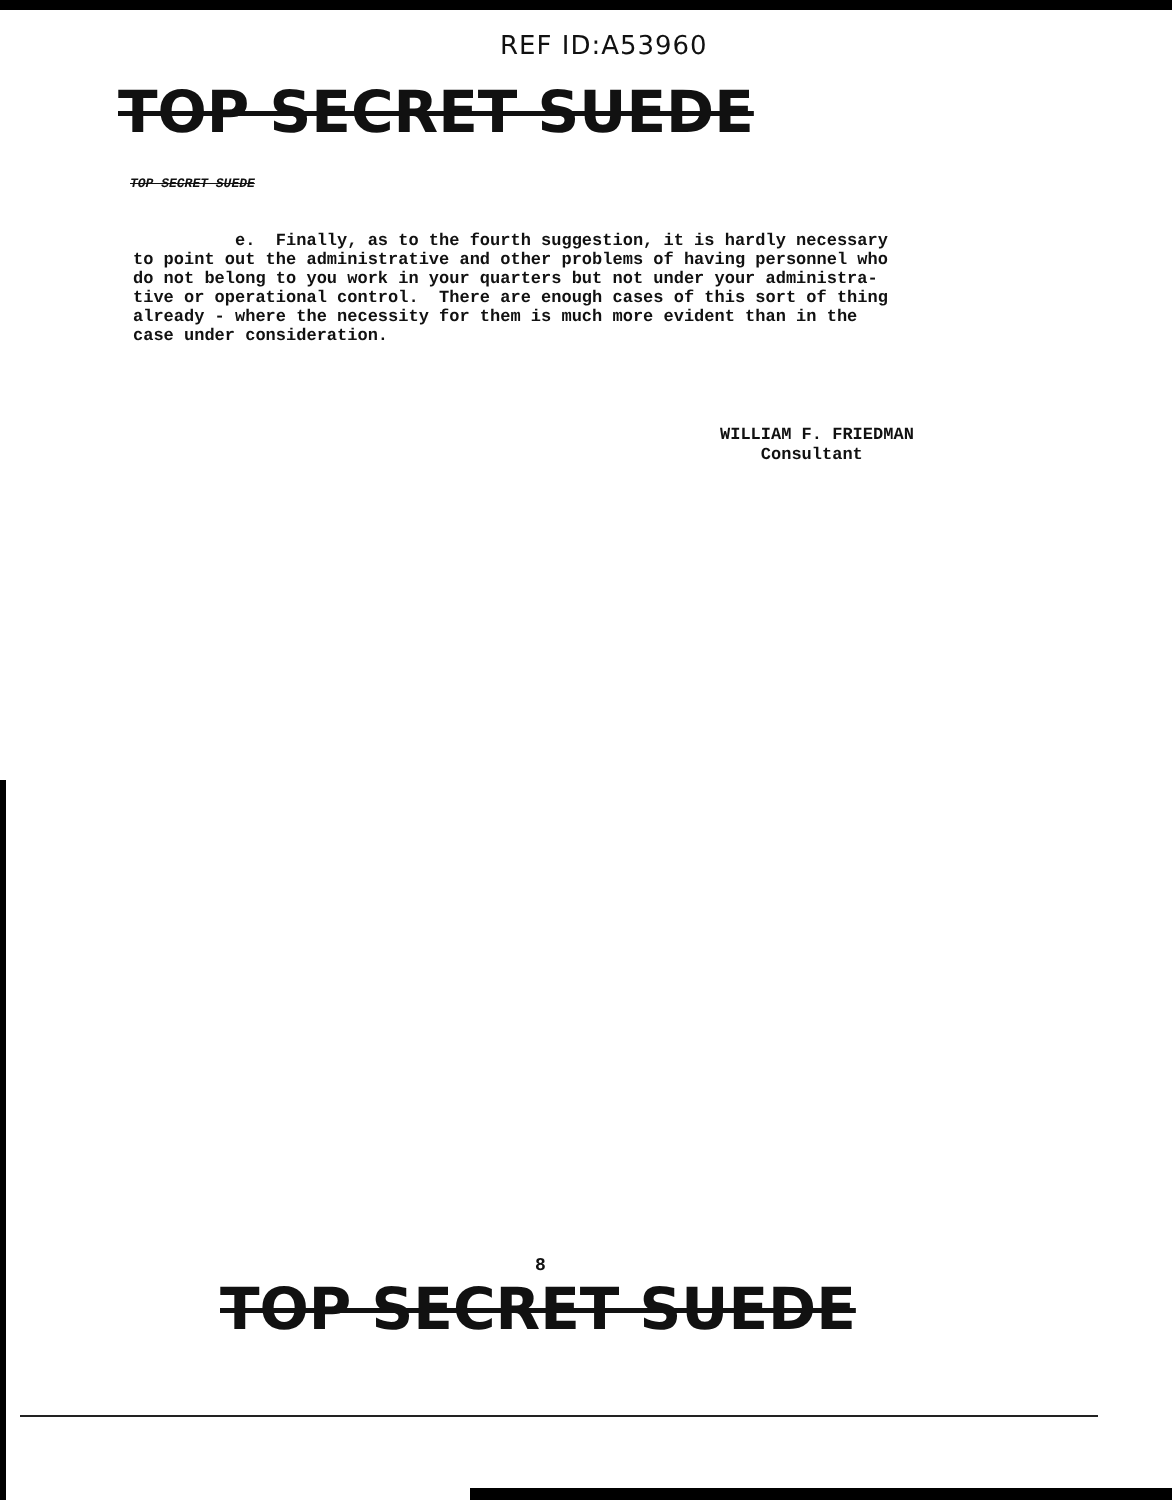REF ID:A53960
TOP SECRET SUEDE
TOP SECRET SUEDE
e. Finally, as to the fourth suggestion, it is hardly necessary to point out the administrative and other problems of having personnel who do not belong to you work in your quarters but not under your administra- tive or operational control. There are enough cases of this sort of thing already - where the necessity for them is much more evident than in the case under consideration.
WILLIAM F. FRIEDMAN Consultant
8
TOP SECRET SUEDE